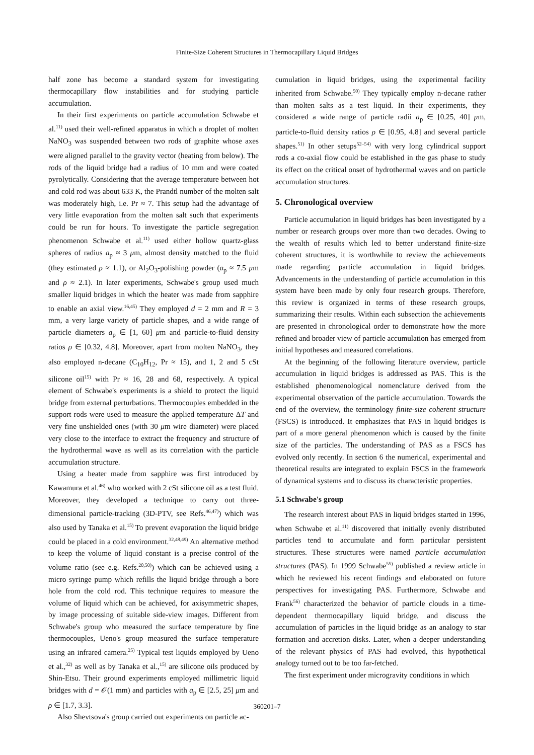Finite-Size Coherent Structures in Thermocapillary Liquid Bridges
half zone has become a standard system for investigating thermocapillary flow instabilities and for studying particle accumulation.
In their first experiments on particle accumulation Schwabe et al.<sup>11)</sup> used their well-refined apparatus in which a droplet of molten NaNO<sub>3</sub> was suspended between two rods of graphite whose axes were aligned parallel to the gravity vector (heating from below). The rods of the liquid bridge had a radius of 10 mm and were coated pyrolytically. Considering that the average temperature between hot and cold rod was about 633 K, the Prandtl number of the molten salt was moderately high, i.e. Pr ≈ 7. This setup had the advantage of very little evaporation from the molten salt such that experiments could be run for hours. To investigate the particle segregation phenomenon Schwabe et al.<sup>11)</sup> used either hollow quartz-glass spheres of radius a<sub>p</sub> ≈ 3 μm, almost density matched to the fluid (they estimated ρ ≈ 1.1), or Al<sub>2</sub>O<sub>3</sub>-polishing powder (a<sub>p</sub> ≈ 7.5 μm and ρ ≈ 2.1). In later experiments, Schwabe's group used much smaller liquid bridges in which the heater was made from sapphire to enable an axial view.<sup>16,45)</sup> They employed d = 2 mm and R = 3 mm, a very large variety of particle shapes, and a wide range of particle diameters a<sub>p</sub> ∈ [1, 60] μm and particle-to-fluid density ratios ρ ∈ [0.32, 4.8]. Moreover, apart from molten NaNO<sub>3</sub>, they also employed n-decane (C<sub>10</sub>H<sub>12</sub>, Pr ≈ 15), and 1, 2 and 5 cSt silicone oil<sup>15)</sup> with Pr ≈ 16, 28 and 68, respectively. A typical element of Schwabe's experiments is a shield to protect the liquid bridge from external perturbations. Thermocouples embedded in the support rods were used to measure the applied temperature ΔT and very fine unshielded ones (with 30 μm wire diameter) were placed very close to the interface to extract the frequency and structure of the hydrothermal wave as well as its correlation with the particle accumulation structure.
Using a heater made from sapphire was first introduced by Kawamura et al.<sup>46)</sup> who worked with 2 cSt silicone oil as a test fluid. Moreover, they developed a technique to carry out three-dimensional particle-tracking (3D-PTV, see Refs.<sup>46,47)</sup>) which was also used by Tanaka et al.<sup>15)</sup> To prevent evaporation the liquid bridge could be placed in a cold environment.<sup>32,48,49)</sup> An alternative method to keep the volume of liquid constant is a precise control of the volume ratio (see e.g. Refs.<sup>20,50)</sup>) which can be achieved using a micro syringe pump which refills the liquid bridge through a bore hole from the cold rod. This technique requires to measure the volume of liquid which can be achieved, for axisymmetric shapes, by image processing of suitable side-view images. Different from Schwabe's group who measured the surface temperature by fine thermocouples, Ueno's group measured the surface temperature using an infrared camera.<sup>25)</sup> Typical test liquids employed by Ueno et al.,<sup>32)</sup> as well as by Tanaka et al.,<sup>15)</sup> are silicone oils produced by Shin-Etsu. Their ground experiments employed millimetric liquid bridges with d = 𝒪(1 mm) and particles with a<sub>p</sub> ∈ [2.5, 25] μm and ρ ∈ [1.7, 3.3].
Also Shevtsova's group carried out experiments on particle ac-
cumulation in liquid bridges, using the experimental facility inherited from Schwabe.<sup>50)</sup> They typically employ n-decane rather than molten salts as a test liquid. In their experiments, they considered a wide range of particle radii a<sub>p</sub> ∈ [0.25, 40] μm, particle-to-fluid density ratios ρ ∈ [0.95, 4.8] and several particle shapes.<sup>51)</sup> In other setups<sup>52–54)</sup> with very long cylindrical support rods a co-axial flow could be established in the gas phase to study its effect on the critical onset of hydrothermal waves and on particle accumulation structures.
5. Chronological overview
Particle accumulation in liquid bridges has been investigated by a number or research groups over more than two decades. Owing to the wealth of results which led to better understand finite-size coherent structures, it is worthwhile to review the achievements made regarding particle accumulation in liquid bridges. Advancements in the understanding of particle accumulation in this system have been made by only four research groups. Therefore, this review is organized in terms of these research groups, summarizing their results. Within each subsection the achievements are presented in chronological order to demonstrate how the more refined and broader view of particle accumulation has emerged from initial hypotheses and measured correlations.
At the beginning of the following literature overview, particle accumulation in liquid bridges is addressed as PAS. This is the established phenomenological nomenclature derived from the experimental observation of the particle accumulation. Towards the end of the overview, the terminology finite-size coherent structure (FSCS) is introduced. It emphasizes that PAS in liquid bridges is part of a more general phenomenon which is caused by the finite size of the particles. The understanding of PAS as a FSCS has evolved only recently. In section 6 the numerical, experimental and theoretical results are integrated to explain FSCS in the framework of dynamical systems and to discuss its characteristic properties.
5.1 Schwabe's group
The research interest about PAS in liquid bridges started in 1996, when Schwabe et al.<sup>11)</sup> discovered that initially evenly distributed particles tend to accumulate and form particular persistent structures. These structures were named particle accumulation structures (PAS). In 1999 Schwabe<sup>55)</sup> published a review article in which he reviewed his recent findings and elaborated on future perspectives for investigating PAS. Furthermore, Schwabe and Frank<sup>56)</sup> characterized the behavior of particle clouds in a time-dependent thermocapillary liquid bridge, and discuss the accumulation of particles in the liquid bridge as an analogy to star formation and accretion disks. Later, when a deeper understanding of the relevant physics of PAS had evolved, this hypothetical analogy turned out to be too far-fetched.
The first experiment under microgravity conditions in which
360201–7